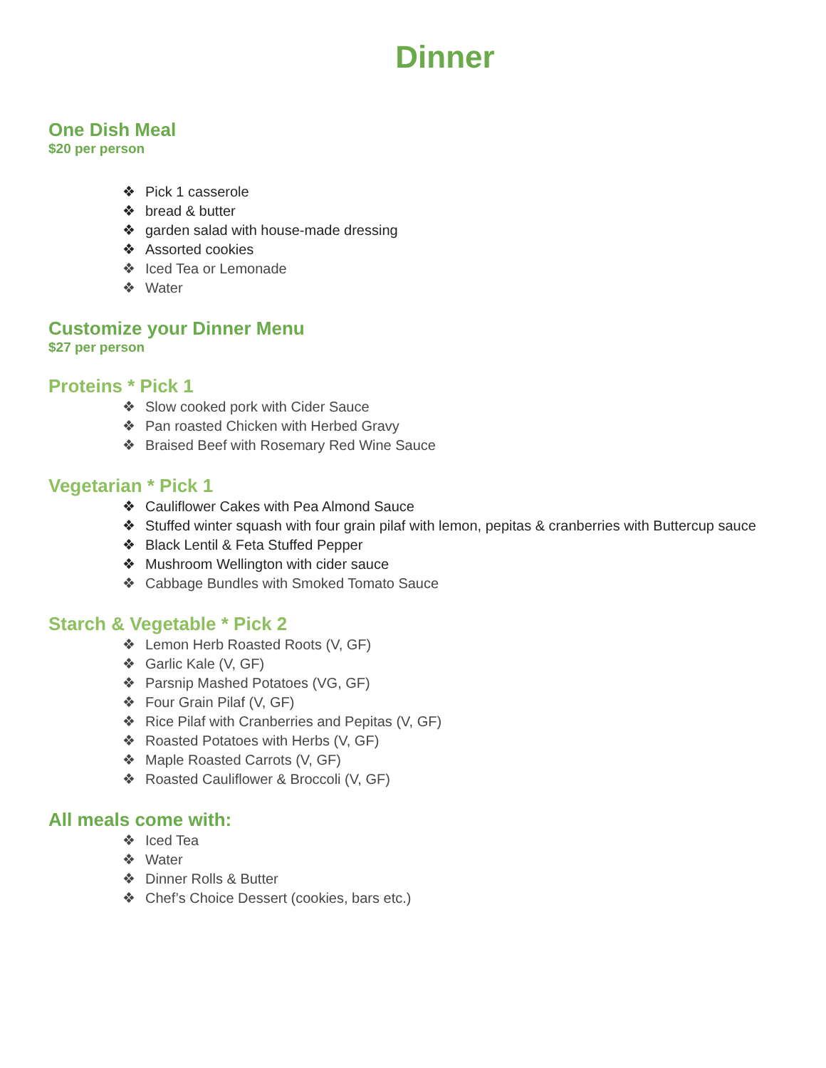Dinner
One Dish Meal
$20 per person
❖ Pick 1 casserole
❖ bread & butter
❖ garden salad with house-made dressing
❖ Assorted cookies
❖ Iced Tea or Lemonade
❖ Water
Customize your Dinner Menu
$27 per person
Proteins * Pick 1
❖ Slow cooked pork with Cider Sauce
❖ Pan roasted Chicken with Herbed Gravy
❖ Braised Beef with Rosemary Red Wine Sauce
Vegetarian * Pick 1
❖ Cauliflower Cakes with Pea Almond Sauce
❖ Stuffed winter squash with four grain pilaf with lemon, pepitas & cranberries with Buttercup sauce
❖ Black Lentil & Feta Stuffed Pepper
❖ Mushroom Wellington with cider sauce
❖ Cabbage Bundles with Smoked Tomato Sauce
Starch & Vegetable * Pick 2
❖ Lemon Herb Roasted Roots (V, GF)
❖ Garlic Kale (V, GF)
❖ Parsnip Mashed Potatoes (VG, GF)
❖ Four Grain Pilaf (V, GF)
❖ Rice Pilaf with Cranberries and Pepitas (V, GF)
❖ Roasted Potatoes with Herbs (V, GF)
❖ Maple Roasted Carrots (V, GF)
❖ Roasted Cauliflower & Broccoli (V, GF)
All meals come with:
❖ Iced Tea
❖ Water
❖ Dinner Rolls & Butter
❖ Chef’s Choice Dessert (cookies, bars etc.)